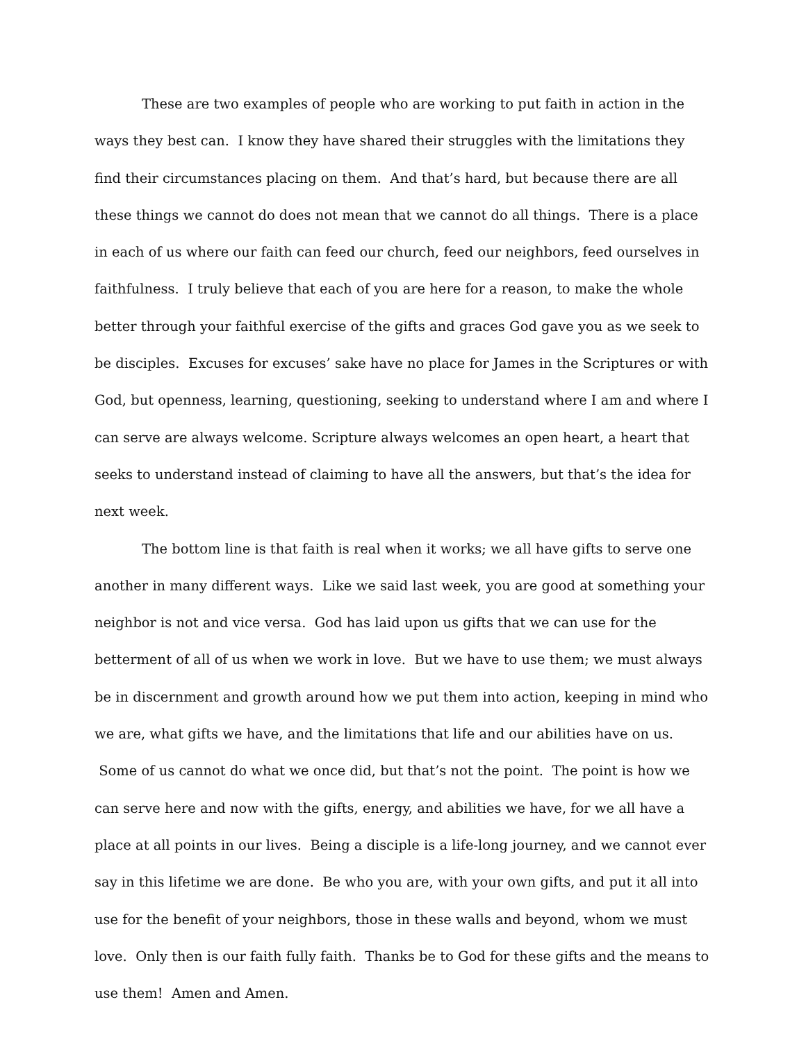These are two examples of people who are working to put faith in action in the ways they best can. I know they have shared their struggles with the limitations they find their circumstances placing on them. And that’s hard, but because there are all these things we cannot do does not mean that we cannot do all things. There is a place in each of us where our faith can feed our church, feed our neighbors, feed ourselves in faithfulness. I truly believe that each of you are here for a reason, to make the whole better through your faithful exercise of the gifts and graces God gave you as we seek to be disciples. Excuses for excuses’ sake have no place for James in the Scriptures or with God, but openness, learning, questioning, seeking to understand where I am and where I can serve are always welcome. Scripture always welcomes an open heart, a heart that seeks to understand instead of claiming to have all the answers, but that’s the idea for next week.
The bottom line is that faith is real when it works; we all have gifts to serve one another in many different ways. Like we said last week, you are good at something your neighbor is not and vice versa. God has laid upon us gifts that we can use for the betterment of all of us when we work in love. But we have to use them; we must always be in discernment and growth around how we put them into action, keeping in mind who we are, what gifts we have, and the limitations that life and our abilities have on us. Some of us cannot do what we once did, but that’s not the point. The point is how we can serve here and now with the gifts, energy, and abilities we have, for we all have a place at all points in our lives. Being a disciple is a life-long journey, and we cannot ever say in this lifetime we are done. Be who you are, with your own gifts, and put it all into use for the benefit of your neighbors, those in these walls and beyond, whom we must love. Only then is our faith fully faith. Thanks be to God for these gifts and the means to use them! Amen and Amen.